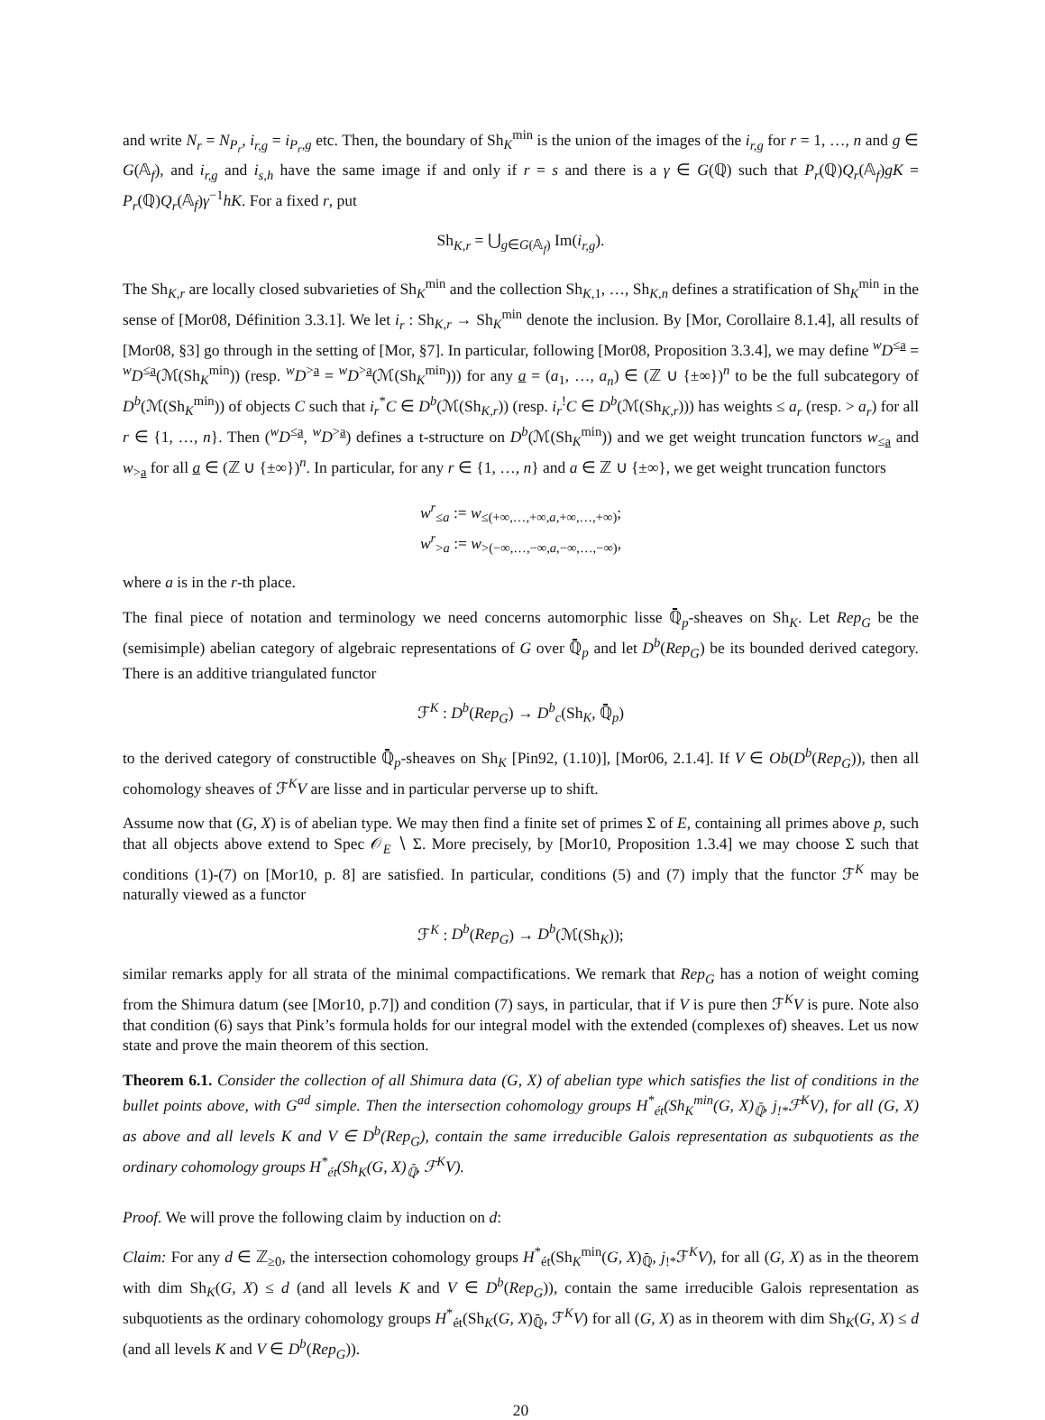and write N<sub>r</sub> = N<sub>P<sub>r</sub></sub>, i<sub>r,g</sub> = i<sub>P<sub>r</sub>,g</sub> etc. Then, the boundary of Sh<sub>K</sub><sup>min</sup> is the union of the images of the i<sub>r,g</sub> for r = 1, …, n and g ∈ G(𝔸<sub>f</sub>), and i<sub>r,g</sub> and i<sub>s,h</sub> have the same image if and only if r = s and there is a γ ∈ G(ℚ) such that P<sub>r</sub>(ℚ)Q<sub>r</sub>(𝔸<sub>f</sub>)gK = P<sub>r</sub>(ℚ)Q<sub>r</sub>(𝔸<sub>f</sub>)γ<sup>−1</sup>hK. For a fixed r, put
Sh<sub>K,r</sub> = ⋃<sub>g∈G(𝔸<sub>f</sub>)</sub> Im(i<sub>r,g</sub>).
The Sh<sub>K,r</sub> are locally closed subvarieties of Sh<sub>K</sub><sup>min</sup> and the collection Sh<sub>K,1</sub>, …, Sh<sub>K,n</sub> defines a stratification of Sh<sub>K</sub><sup>min</sup> in the sense of [Mor08, Définition 3.3.1]. We let i<sub>r</sub> : Sh<sub>K,r</sub> → Sh<sub>K</sub><sup>min</sup> denote the inclusion. By [Mor, Corollaire 8.1.4], all results of [Mor08, §3] go through in the setting of [Mor, §7]. In particular, following [Mor08, Proposition 3.3.4], we may define <sup>w</sup>D<sup>≤a</sup> = <sup>w</sup>D<sup>≤a</sup>(ℳ(Sh<sub>K</sub><sup>min</sup>)) (resp. <sup>w</sup>D<sup>>a</sup> = <sup>w</sup>D<sup>>a</sup>(ℳ(Sh<sub>K</sub><sup>min</sup>))) for any a = (a<sub>1</sub>, …, a<sub>n</sub>) ∈ (ℤ ∪ {±∞})<sup>n</sup> to be the full subcategory of D<sup>b</sup>(ℳ(Sh<sub>K</sub><sup>min</sup>)) of objects C such that i<sub>r</sub><sup>*</sup>C ∈ D<sup>b</sup>(ℳ(Sh<sub>K,r</sub>)) (resp. i<sub>r</sub><sup>!</sup>C ∈ D<sup>b</sup>(ℳ(Sh<sub>K,r</sub>))) has weights ≤ a<sub>r</sub> (resp. > a<sub>r</sub>) for all r ∈ {1, …, n}. Then (<sup>w</sup>D<sup>≤a</sup>, <sup>w</sup>D<sup>>a</sup>) defines a t-structure on D<sup>b</sup>(ℳ(Sh<sub>K</sub><sup>min</sup>)) and we get weight truncation functors w<sub>≤a</sub> and w<sub>>a</sub> for all a ∈ (ℤ ∪ {±∞})<sup>n</sup>. In particular, for any r ∈ {1, …, n} and a ∈ ℤ ∪ {±∞}, we get weight truncation functors
w<sup>r</sup><sub>≤a</sub> := w<sub>≤(+∞,…,+∞,a,+∞,…,+∞)</sub>;
w<sup>r</sup><sub>>a</sub> := w<sub>>(−∞,…,−∞,a,−∞,…,−∞)</sub>,
where a is in the r-th place.
The final piece of notation and terminology we need concerns automorphic lisse ℚ̄<sub>p</sub>-sheaves on Sh<sub>K</sub>. Let Rep<sub>G</sub> be the (semisimple) abelian category of algebraic representations of G over ℚ̄<sub>p</sub> and let D<sup>b</sup>(Rep<sub>G</sub>) be its bounded derived category. There is an additive triangulated functor
ℱ<sup>K</sup> : D<sup>b</sup>(Rep<sub>G</sub>) → D<sup>b</sup><sub>c</sub>(Sh<sub>K</sub>, ℚ̄<sub>p</sub>)
to the derived category of constructible ℚ̄<sub>p</sub>-sheaves on Sh<sub>K</sub> [Pin92, (1.10)], [Mor06, 2.1.4]. If V ∈ Ob(D<sup>b</sup>(Rep<sub>G</sub>)), then all cohomology sheaves of ℱ<sup>K</sup>V are lisse and in particular perverse up to shift.
Assume now that (G, X) is of abelian type. We may then find a finite set of primes Σ of E, containing all primes above p, such that all objects above extend to Spec 𝒪<sub>E</sub> ∖ Σ. More precisely, by [Mor10, Proposition 1.3.4] we may choose Σ such that conditions (1)-(7) on [Mor10, p. 8] are satisfied. In particular, conditions (5) and (7) imply that the functor ℱ<sup>K</sup> may be naturally viewed as a functor
ℱ<sup>K</sup> : D<sup>b</sup>(Rep<sub>G</sub>) → D<sup>b</sup>(ℳ(Sh<sub>K</sub>));
similar remarks apply for all strata of the minimal compactifications. We remark that Rep<sub>G</sub> has a notion of weight coming from the Shimura datum (see [Mor10, p.7]) and condition (7) says, in particular, that if V is pure then ℱ<sup>K</sup>V is pure. Note also that condition (6) says that Pink’s formula holds for our integral model with the extended (complexes of) sheaves. Let us now state and prove the main theorem of this section.
Theorem 6.1. Consider the collection of all Shimura data (G, X) of abelian type which satisfies the list of conditions in the bullet points above, with G<sup>ad</sup> simple. Then the intersection cohomology groups H<sup>*</sup><sub>ét</sub>(Sh<sub>K</sub><sup>min</sup>(G, X)<sub>ℚ̄</sub>, j<sub>!*</sub>ℱ<sup>K</sup>V), for all (G, X) as above and all levels K and V ∈ D<sup>b</sup>(Rep<sub>G</sub>), contain the same irreducible Galois representation as subquotients as the ordinary cohomology groups H<sup>*</sup><sub>ét</sub>(Sh<sub>K</sub>(G, X)<sub>ℚ̄</sub>, ℱ<sup>K</sup>V).
Proof. We will prove the following claim by induction on d:
Claim: For any d ∈ ℤ<sub>≥0</sub>, the intersection cohomology groups H<sup>*</sup><sub>ét</sub>(Sh<sub>K</sub><sup>min</sup>(G, X)<sub>ℚ̄</sub>, j<sub>!*</sub>ℱ<sup>K</sup>V), for all (G, X) as in the theorem with dim Sh<sub>K</sub>(G, X) ≤ d (and all levels K and V ∈ D<sup>b</sup>(Rep<sub>G</sub>)), contain the same irreducible Galois representation as subquotients as the ordinary cohomology groups H<sup>*</sup><sub>ét</sub>(Sh<sub>K</sub>(G, X)<sub>ℚ̄</sub>, ℱ<sup>K</sup>V) for all (G, X) as in theorem with dim Sh<sub>K</sub>(G, X) ≤ d (and all levels K and V ∈ D<sup>b</sup>(Rep<sub>G</sub>)).
20